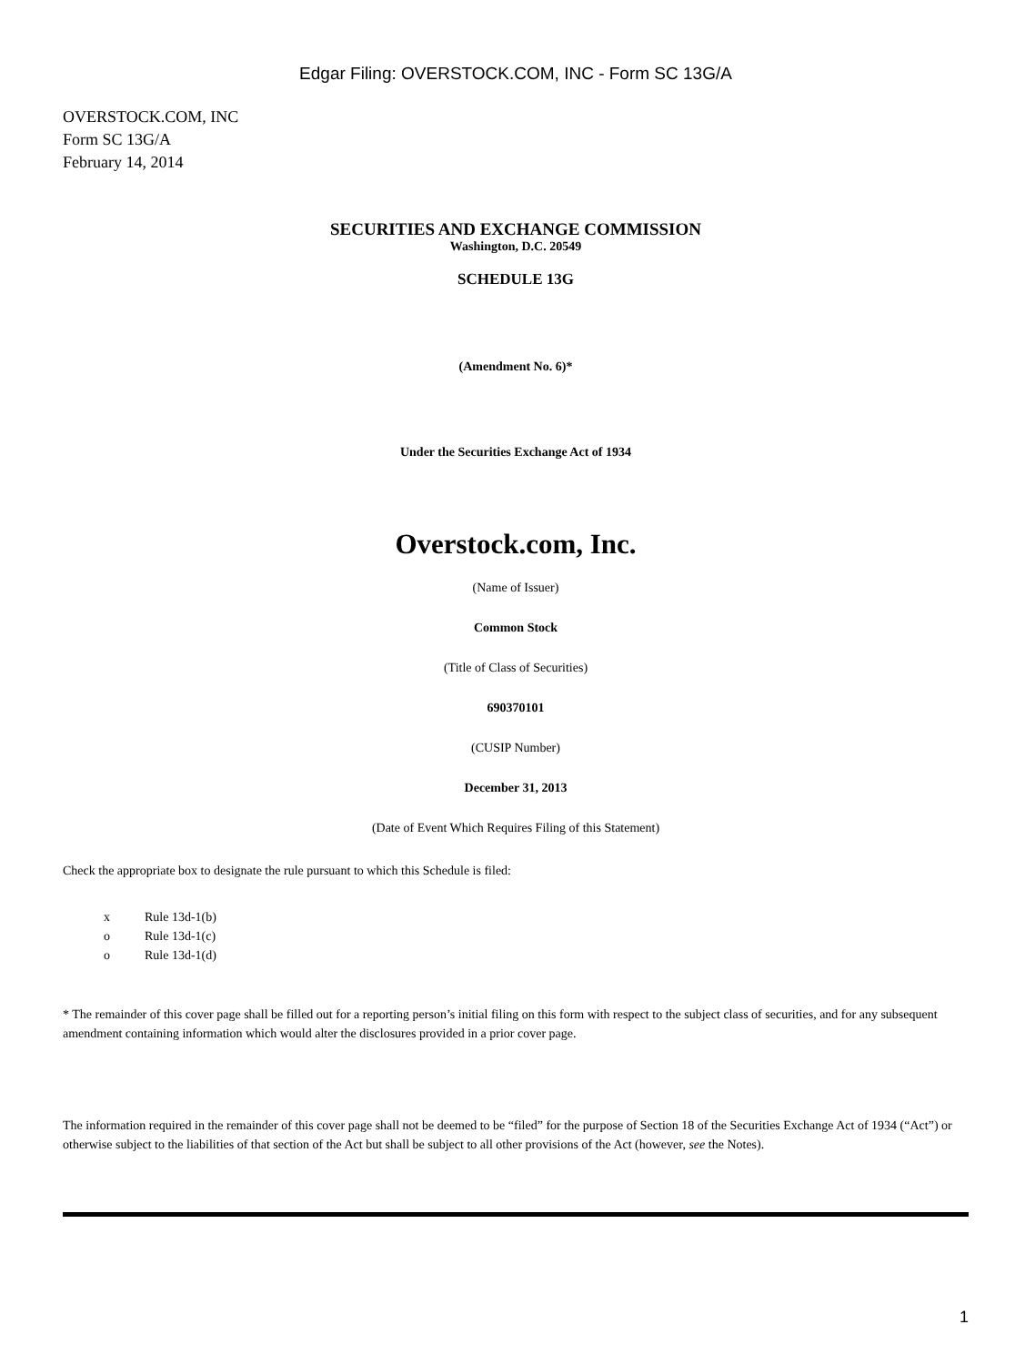Edgar Filing: OVERSTOCK.COM, INC - Form SC 13G/A
OVERSTOCK.COM, INC
Form SC 13G/A
February 14, 2014
SECURITIES AND EXCHANGE COMMISSION
Washington, D.C. 20549
SCHEDULE 13G
(Amendment No. 6)*
Under the Securities Exchange Act of 1934
Overstock.com, Inc.
(Name of Issuer)
Common Stock
(Title of Class of Securities)
690370101
(CUSIP Number)
December 31, 2013
(Date of Event Which Requires Filing of this Statement)
Check the appropriate box to designate the rule pursuant to which this Schedule is filed:
x Rule 13d-1(b)
o Rule 13d-1(c)
o Rule 13d-1(d)
* The remainder of this cover page shall be filled out for a reporting person’s initial filing on this form with respect to the subject class of securities, and for any subsequent amendment containing information which would alter the disclosures provided in a prior cover page.
The information required in the remainder of this cover page shall not be deemed to be “filed” for the purpose of Section 18 of the Securities Exchange Act of 1934 (“Act”) or otherwise subject to the liabilities of that section of the Act but shall be subject to all other provisions of the Act (however, see the Notes).
1